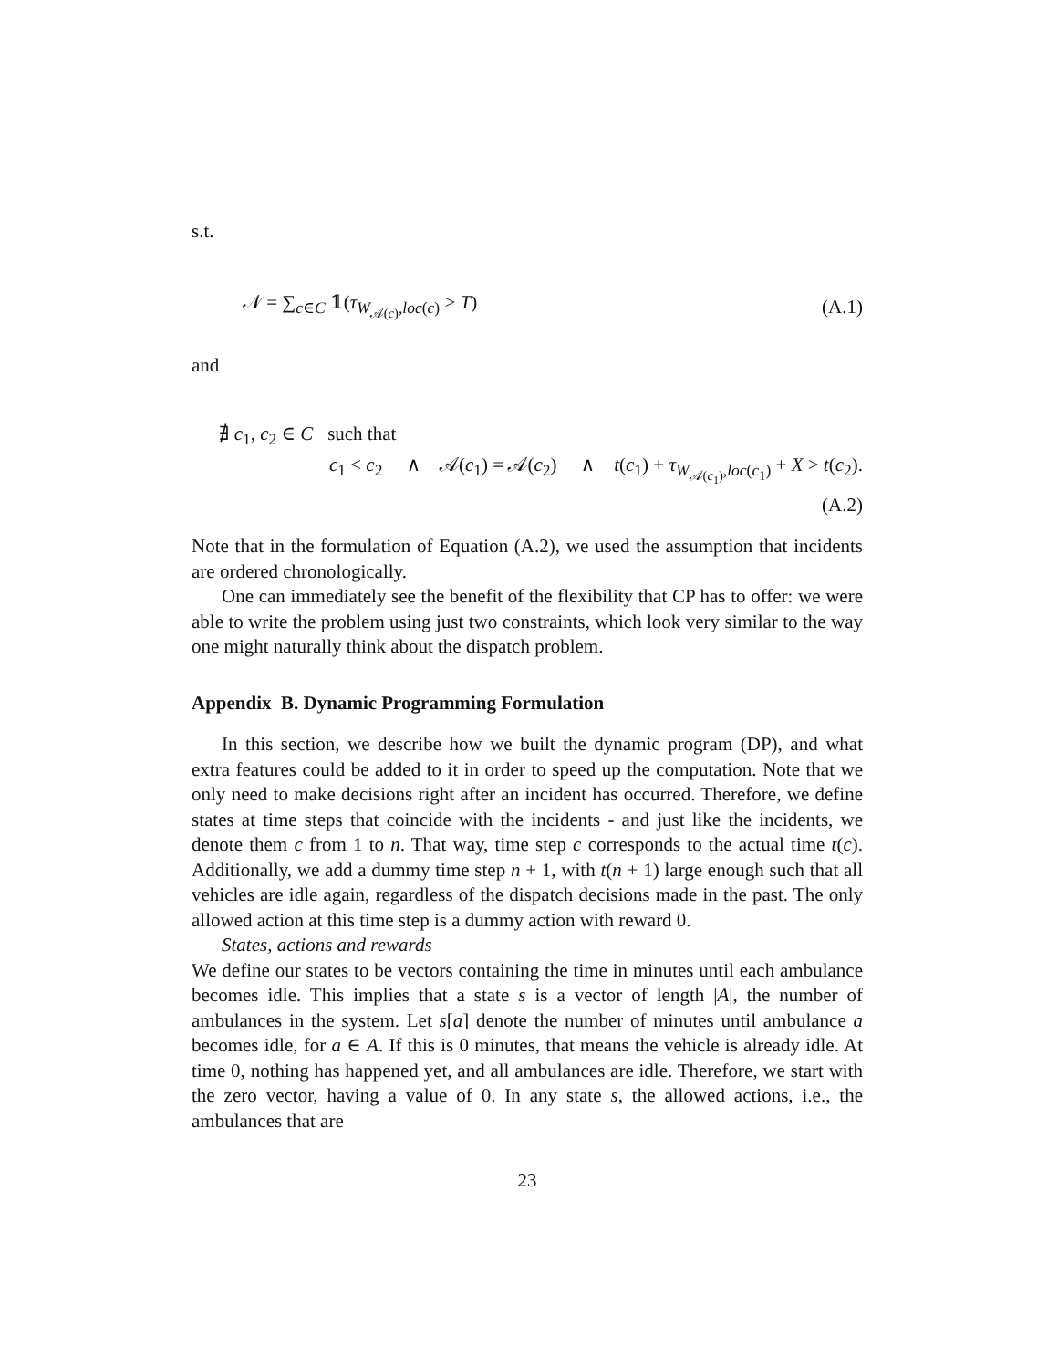s.t.
𝒩 = ∑<sub>c∈C</sub> 𝟙(τ<sub>W<sub>𝒜(c)</sub>,loc(c)</sub> > T) (A.1)
and
∄ c<sub>1</sub>, c<sub>2</sub> ∈ C such that
c<sub>1</sub> < c<sub>2</sub> ∧ 𝒜(c<sub>1</sub>) = 𝒜(c<sub>2</sub>) ∧ t(c<sub>1</sub>) + τ<sub>W<sub>𝒜(c<sub>1</sub>)</sub>,loc(c<sub>1</sub>)</sub> + X > t(c<sub>2</sub>).
(A.2)
Note that in the formulation of Equation (A.2), we used the assumption that incidents are ordered chronologically.
One can immediately see the benefit of the flexibility that CP has to offer: we were able to write the problem using just two constraints, which look very similar to the way one might naturally think about the dispatch problem.
Appendix B. Dynamic Programming Formulation
In this section, we describe how we built the dynamic program (DP), and what extra features could be added to it in order to speed up the computation. Note that we only need to make decisions right after an incident has occurred. Therefore, we define states at time steps that coincide with the incidents - and just like the incidents, we denote them c from 1 to n. That way, time step c corresponds to the actual time t(c). Additionally, we add a dummy time step n + 1, with t(n + 1) large enough such that all vehicles are idle again, regardless of the dispatch decisions made in the past. The only allowed action at this time step is a dummy action with reward 0.
States, actions and rewards
We define our states to be vectors containing the time in minutes until each ambulance becomes idle. This implies that a state s is a vector of length |A|, the number of ambulances in the system. Let s[a] denote the number of minutes until ambulance a becomes idle, for a ∈ A. If this is 0 minutes, that means the vehicle is already idle. At time 0, nothing has happened yet, and all ambulances are idle. Therefore, we start with the zero vector, having a value of 0. In any state s, the allowed actions, i.e., the ambulances that are
23